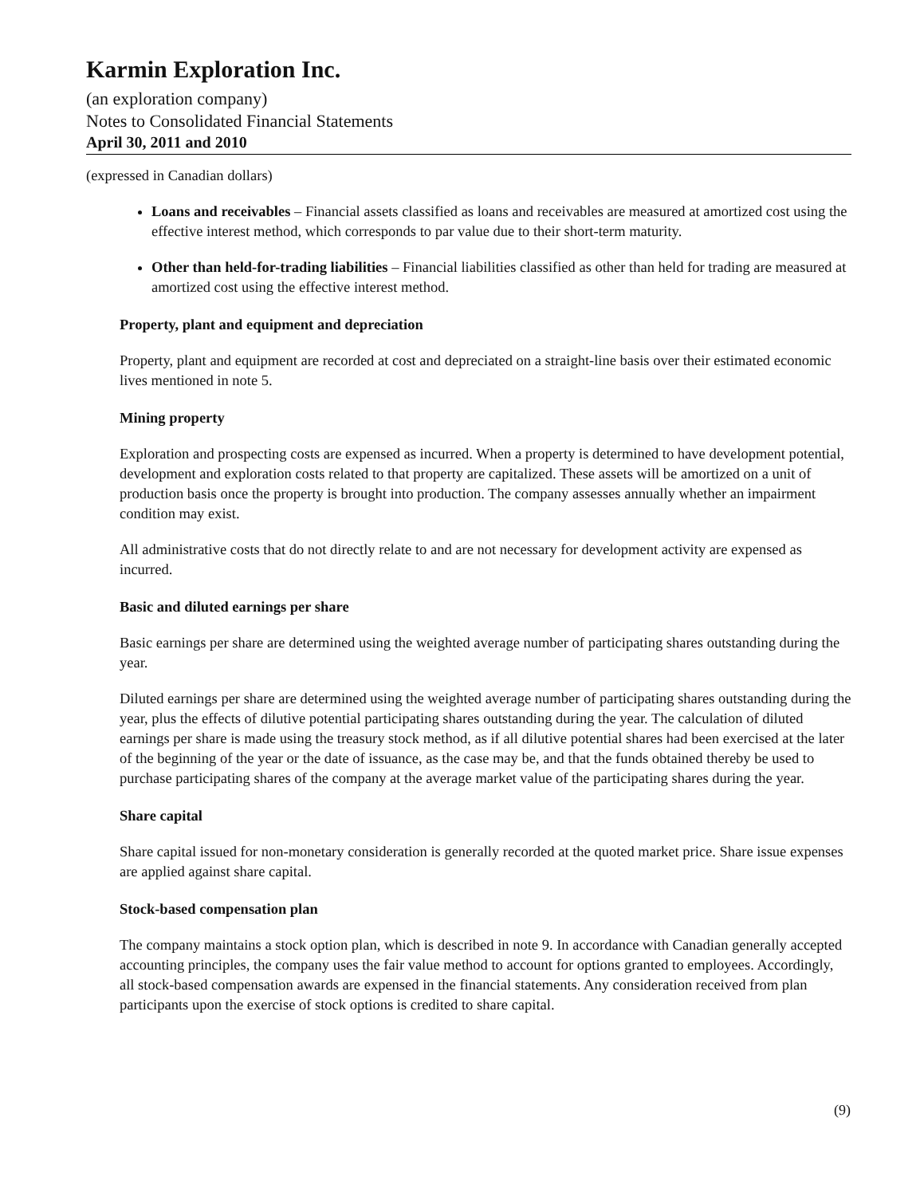Karmin Exploration Inc.
(an exploration company)
Notes to Consolidated Financial Statements
April 30, 2011 and 2010
(expressed in Canadian dollars)
Loans and receivables – Financial assets classified as loans and receivables are measured at amortized cost using the effective interest method, which corresponds to par value due to their short-term maturity.
Other than held-for-trading liabilities – Financial liabilities classified as other than held for trading are measured at amortized cost using the effective interest method.
Property, plant and equipment and depreciation
Property, plant and equipment are recorded at cost and depreciated on a straight-line basis over their estimated economic lives mentioned in note 5.
Mining property
Exploration and prospecting costs are expensed as incurred. When a property is determined to have development potential, development and exploration costs related to that property are capitalized. These assets will be amortized on a unit of production basis once the property is brought into production. The company assesses annually whether an impairment condition may exist.
All administrative costs that do not directly relate to and are not necessary for development activity are expensed as incurred.
Basic and diluted earnings per share
Basic earnings per share are determined using the weighted average number of participating shares outstanding during the year.
Diluted earnings per share are determined using the weighted average number of participating shares outstanding during the year, plus the effects of dilutive potential participating shares outstanding during the year. The calculation of diluted earnings per share is made using the treasury stock method, as if all dilutive potential shares had been exercised at the later of the beginning of the year or the date of issuance, as the case may be, and that the funds obtained thereby be used to purchase participating shares of the company at the average market value of the participating shares during the year.
Share capital
Share capital issued for non-monetary consideration is generally recorded at the quoted market price. Share issue expenses are applied against share capital.
Stock-based compensation plan
The company maintains a stock option plan, which is described in note 9. In accordance with Canadian generally accepted accounting principles, the company uses the fair value method to account for options granted to employees. Accordingly, all stock-based compensation awards are expensed in the financial statements. Any consideration received from plan participants upon the exercise of stock options is credited to share capital.
(9)